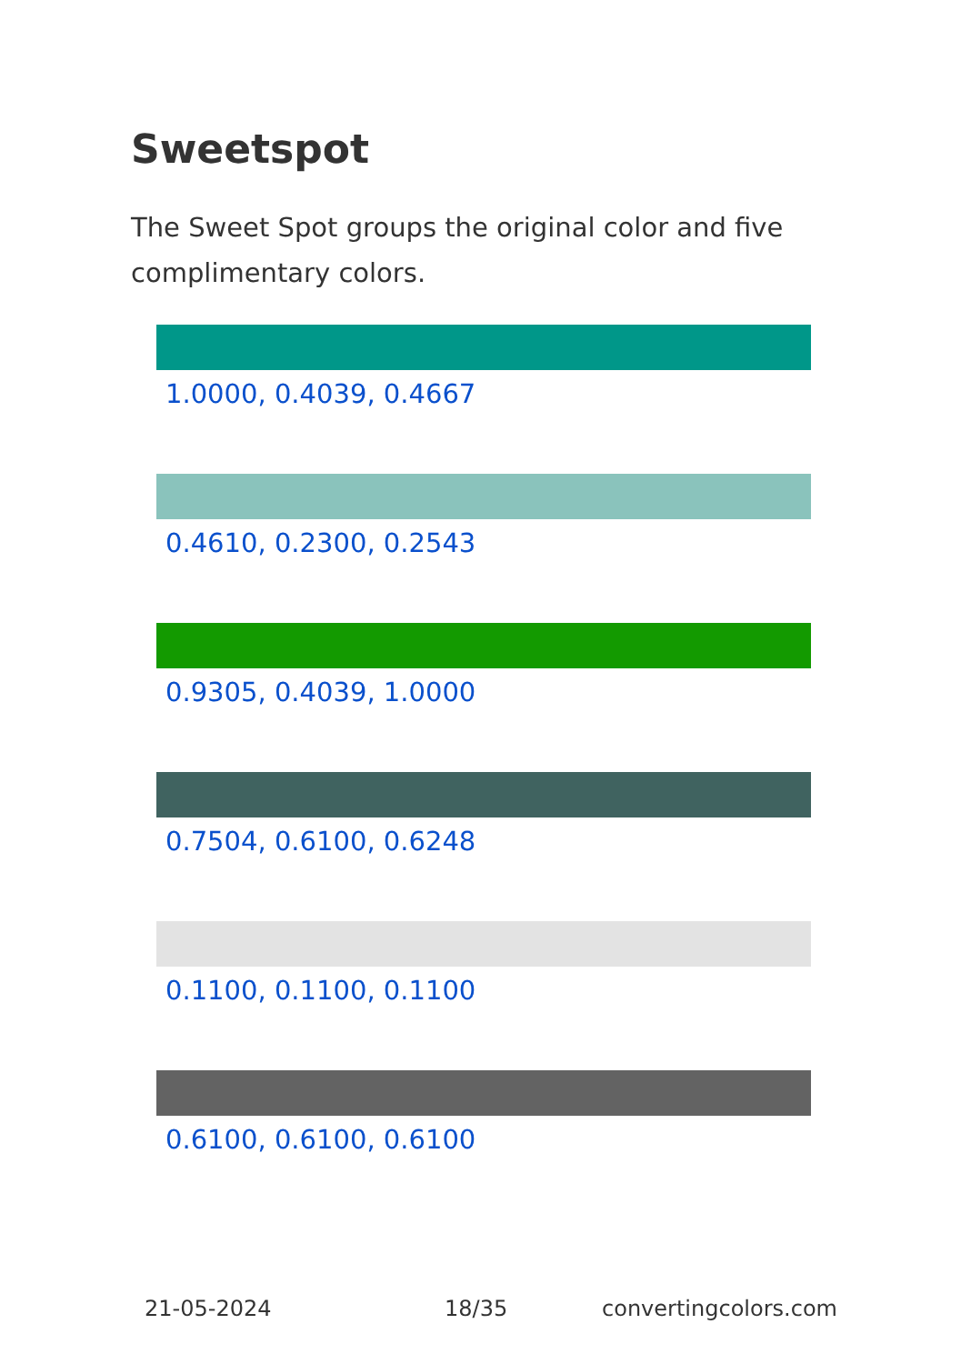Sweetspot
The Sweet Spot groups the original color and five complimentary colors.
1.0000, 0.4039, 0.4667
0.4610, 0.2300, 0.2543
0.9305, 0.4039, 1.0000
0.7504, 0.6100, 0.6248
0.1100, 0.1100, 0.1100
0.6100, 0.6100, 0.6100
21-05-2024 18/35 convertingcolors.com